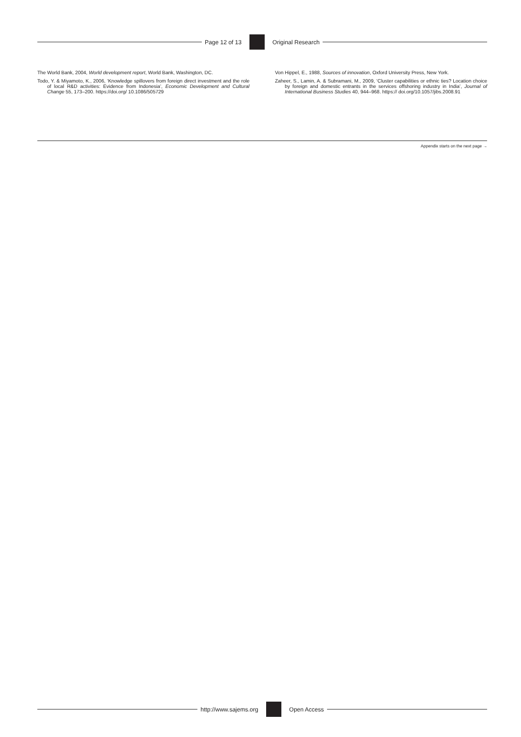Page 12 of 13 Original Research
The World Bank, 2004, World development report, World Bank, Washington, DC.
Todo, Y. & Miyamoto, K., 2006, ‘Knowledge spillovers from foreign direct investment and the role of local R&D activities: Evidence from Indonesia’, Economic Development and Cultural Change 55, 173–200. https://doi.org/ 10.1086/505729
Von Hippel, E., 1988, Sources of innovation, Oxford University Press, New York.
Zaheer, S., Lamin, A. & Subramani, M., 2009, ‘Cluster capabilities or ethnic ties? Location choice by foreign and domestic entrants in the services offshoring industry in India’, Journal of International Business Studies 40, 944–968. https:// doi.org/10.1057/jibs.2008.91
Appendix starts on the next page →
http://www.sajems.org Open Access